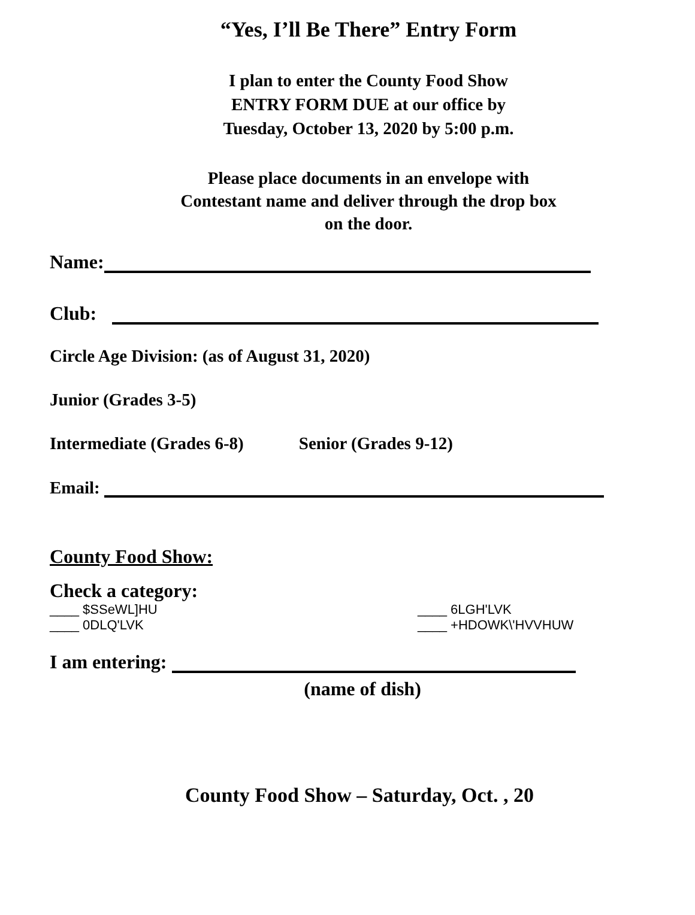“Yes, I’ll Be There” Entry Form
I plan to enter the County Food Show
ENTRY FORM DUE at our office by
Tuesday, October 13, 2020 by 5:00 p.m.
Please place documents in an envelope with
Contestant name and deliver through the drop box
on the door.
Name:
Club:
Circle Age Division: (as of August 31, 2020)
Junior (Grades 3-5)
Intermediate (Grades 6-8) Senior (Grades 9-12)
Email:
County Food Show:
Check a category:
____ $SSeWL]HU
____ 0DLQ'LVK
____ 6LGH'LVK
____ +HDOWK\'HVVHUW
I am entering:
(name of dish)
County Food Show – Saturday, Oct. , 20